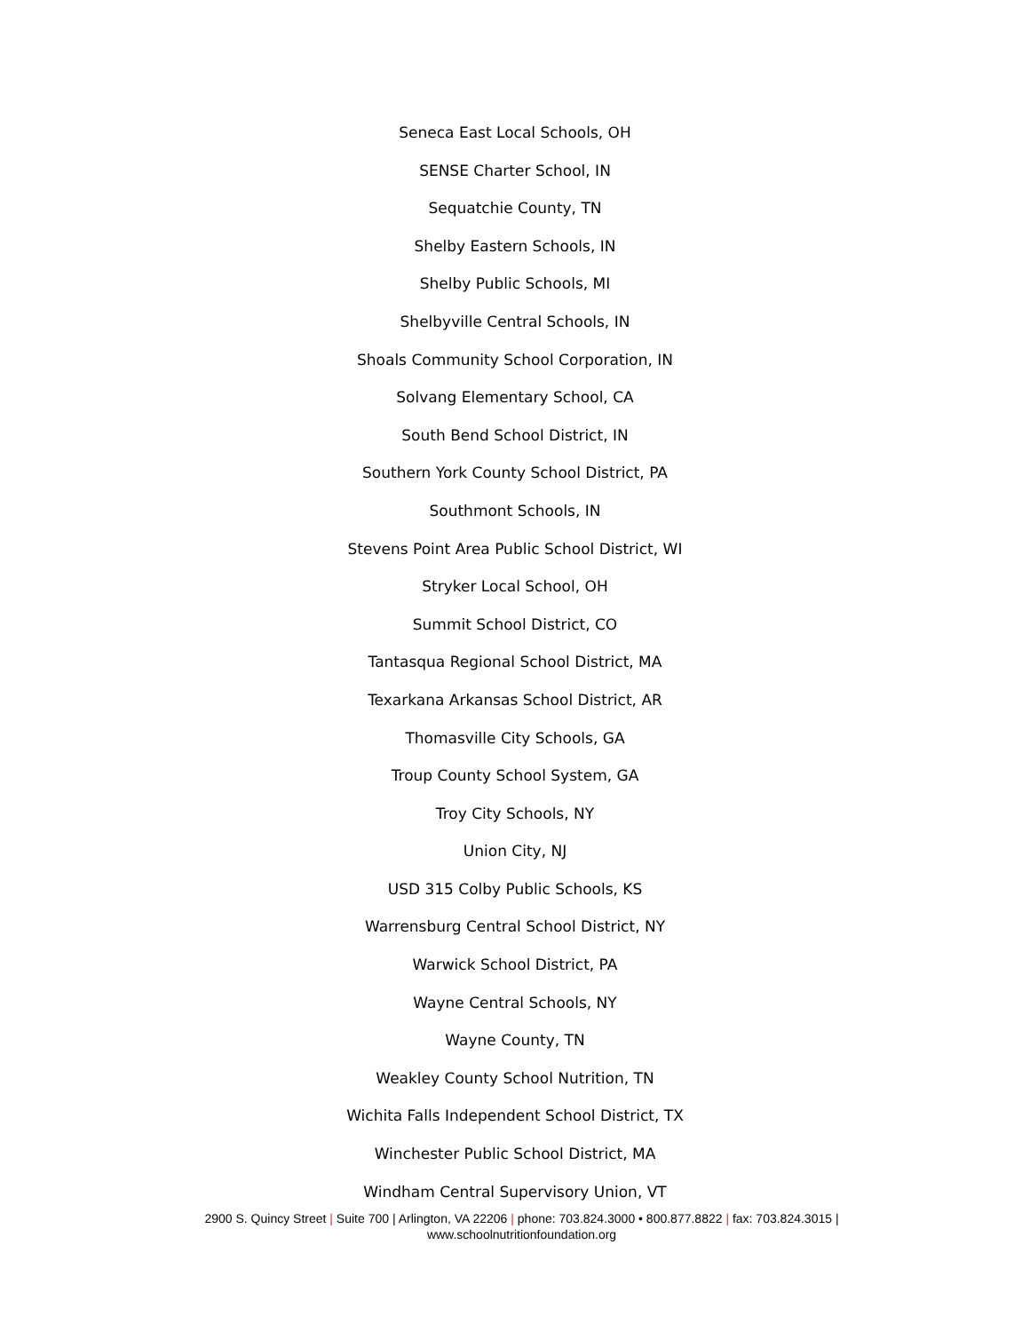Seneca East Local Schools, OH
SENSE Charter School, IN
Sequatchie County, TN
Shelby Eastern Schools, IN
Shelby Public Schools, MI
Shelbyville Central Schools, IN
Shoals Community School Corporation, IN
Solvang Elementary School, CA
South Bend School District, IN
Southern York County School District, PA
Southmont Schools, IN
Stevens Point Area Public School District, WI
Stryker Local School, OH
Summit School District, CO
Tantasqua Regional School District, MA
Texarkana Arkansas School District, AR
Thomasville City Schools, GA
Troup County School System, GA
Troy City Schools, NY
Union City, NJ
USD 315 Colby Public Schools, KS
Warrensburg Central School District, NY
Warwick School District, PA
Wayne Central Schools, NY
Wayne County, TN
Weakley County School Nutrition, TN
Wichita Falls Independent School District, TX
Winchester Public School District, MA
Windham Central Supervisory Union, VT
2900 S. Quincy Street | Suite 700 | Arlington, VA 22206 | phone: 703.824.3000 • 800.877.8822 | fax: 703.824.3015 |
www.schoolnutritionfoundation.org